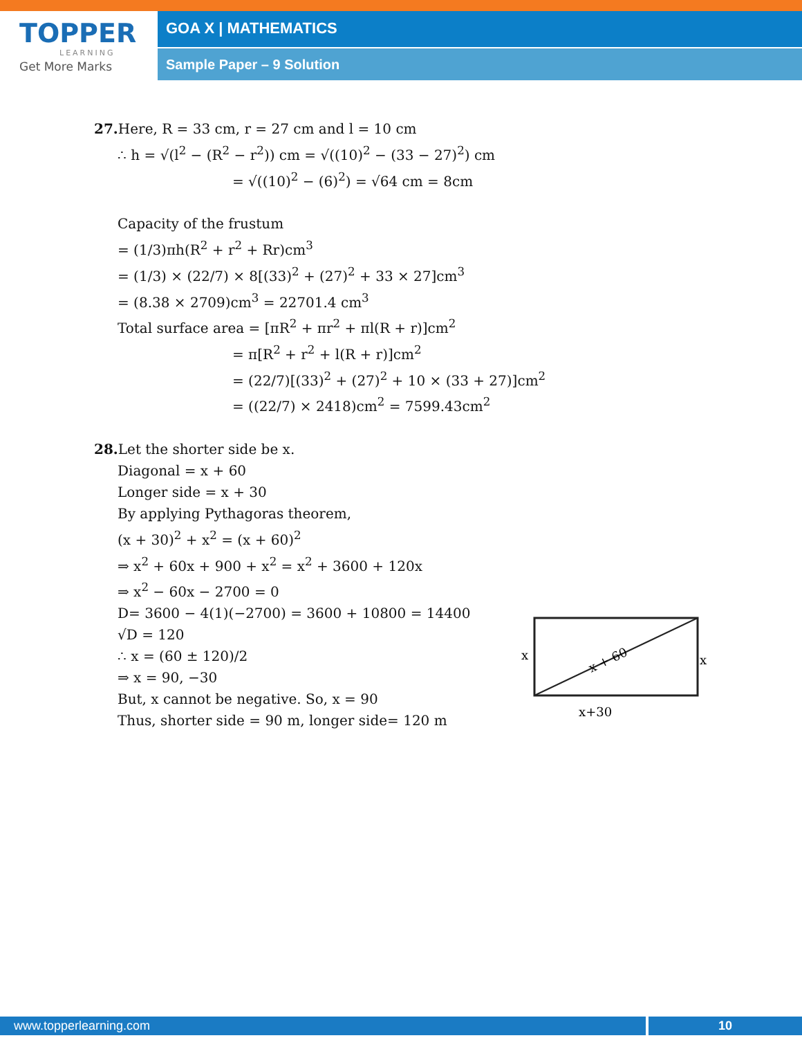TOPPER
LEARNING
Get More Marks
GOA X | MATHEMATICS
Sample Paper – 9 Solution
27. Here, R = 33 cm, r = 27 cm and l = 10 cm
∴ h = √(l<sup>2</sup> − (R<sup>2</sup> − r<sup>2</sup>)) cm = √((10)<sup>2</sup> − (33 − 27)<sup>2</sup>) cm
= √((10)<sup>2</sup> − (6)<sup>2</sup>) = √64 cm = 8cm
Capacity of the frustum
= (1/3)πh(R<sup>2</sup> + r<sup>2</sup> + Rr)cm<sup>3</sup>
= (1/3) × (22/7) × 8[(33)<sup>2</sup> + (27)<sup>2</sup> + 33 × 27]cm<sup>3</sup>
= (8.38 × 2709)cm<sup>3</sup> = 22701.4 cm<sup>3</sup>
Total surface area = [πR<sup>2</sup> + πr<sup>2</sup> + πl(R + r)]cm<sup>2</sup>
= π[R<sup>2</sup> + r<sup>2</sup> + l(R + r)]cm<sup>2</sup>
= (22/7)[(33)<sup>2</sup> + (27)<sup>2</sup> + 10 × (33 + 27)]cm<sup>2</sup>
= ((22/7) × 2418)cm<sup>2</sup> = 7599.43cm<sup>2</sup>
28. Let the shorter side be x.
Diagonal = x + 60
Longer side = x + 30
By applying Pythagoras theorem,
(x + 30)<sup>2</sup> + x<sup>2</sup> = (x + 60)<sup>2</sup>
⇒ x<sup>2</sup> + 60x + 900 + x<sup>2</sup> = x<sup>2</sup> + 3600 + 120x
⇒ x<sup>2</sup> − 60x − 2700 = 0
D= 3600 − 4(1)(−2700) = 3600 + 10800 = 14400
√D = 120
∴ x = (60 ± 120)/2
⇒ x = 90, −30
But, x cannot be negative. So, x = 90
Thus, shorter side = 90 m, longer side= 120 m
x
x
x + 60
x+30
www.topperlearning.com 10